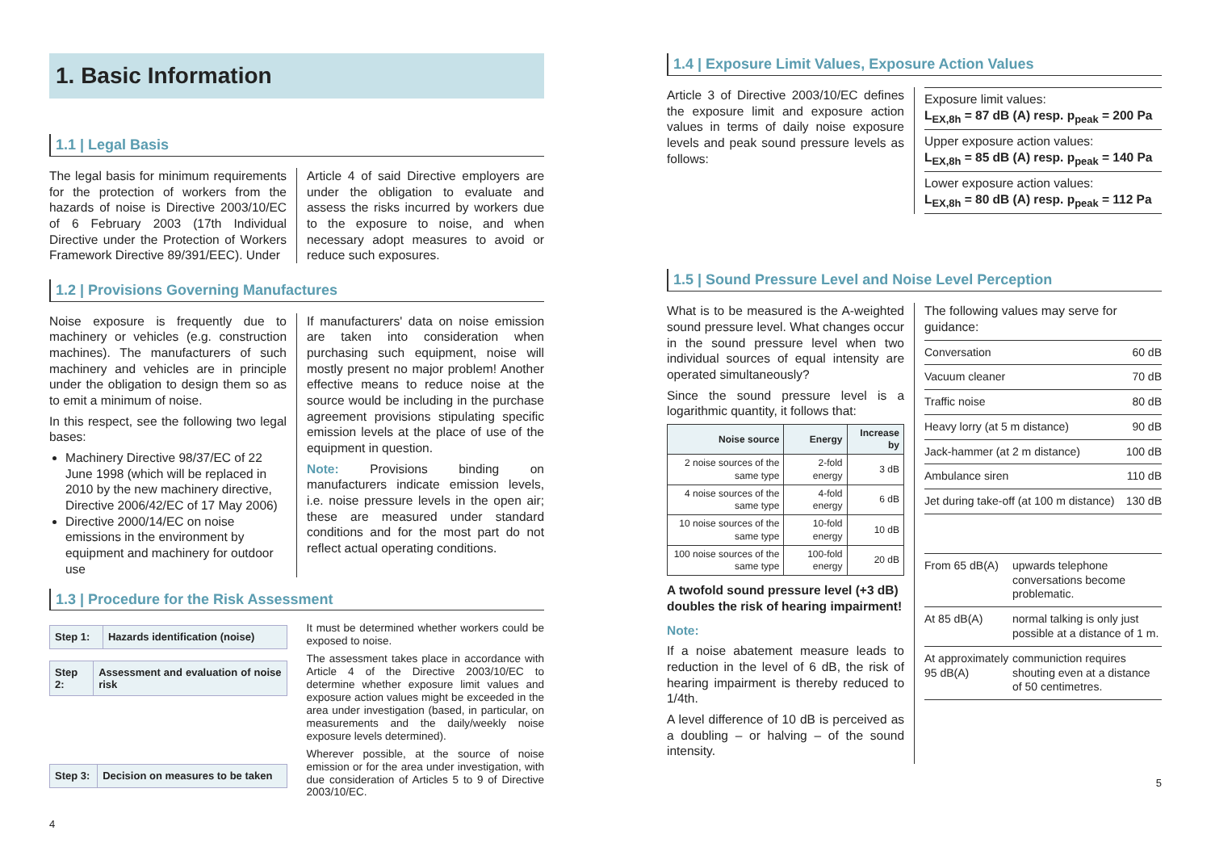1. Basic Information
1.1 | Legal Basis
The legal basis for minimum requirements for the protection of workers from the hazards of noise is Directive 2003/10/EC of 6 February 2003 (17th Individual Directive under the Protection of Workers Framework Directive 89/391/EEC). Under
Article 4 of said Directive employers are under the obligation to evaluate and assess the risks incurred by workers due to the exposure to noise, and when necessary adopt measures to avoid or reduce such exposures.
1.2 | Provisions Governing Manufactures
Noise exposure is frequently due to machinery or vehicles (e.g. construction machines). The manufacturers of such machinery and vehicles are in principle under the obligation to design them so as to emit a minimum of noise.
In this respect, see the following two legal bases:
Machinery Directive 98/37/EC of 22 June 1998 (which will be replaced in 2010 by the new machinery directive, Directive 2006/42/EC of 17 May 2006)
Directive 2000/14/EC on noise emissions in the environment by equipment and machinery for outdoor use
If manufacturers' data on noise emission are taken into consideration when purchasing such equipment, noise will mostly present no major problem! Another effective means to reduce noise at the source would be including in the purchase agreement provisions stipulating specific emission levels at the place of use of the equipment in question.
Note: Provisions binding on manufacturers indicate emission levels, i.e. noise pressure levels in the open air; these are measured under standard conditions and for the most part do not reflect actual operating conditions.
1.3 | Procedure for the Risk Assessment
| Step 1: | Hazards identification (noise) |
| Step 2: | Assessment and evaluation of noise risk |
| Step 3: | Decision on measures to be taken |
It must be determined whether workers could be exposed to noise.
The assessment takes place in accordance with Article 4 of the Directive 2003/10/EC to determine whether exposure limit values and exposure action values might be exceeded in the area under investigation (based, in particular, on measurements and the daily/weekly noise exposure levels determined).
Wherever possible, at the source of noise emission or for the area under investigation, with due consideration of Articles 5 to 9 of Directive 2003/10/EC.
4
1.4 | Exposure Limit Values, Exposure Action Values
Article 3 of Directive 2003/10/EC defines the exposure limit and exposure action values in terms of daily noise exposure levels and peak sound pressure levels as follows:
Exposure limit values:
L<sub>EX,8h</sub> = 87 dB (A) resp. p<sub>peak</sub> = 200 Pa
Upper exposure action values:
L<sub>EX,8h</sub> = 85 dB (A) resp. p<sub>peak</sub> = 140 Pa
Lower exposure action values:
L<sub>EX,8h</sub> = 80 dB (A) resp. p<sub>peak</sub> = 112 Pa
1.5 | Sound Pressure Level and Noise Level Perception
What is to be measured is the A-weighted sound pressure level. What changes occur in the sound pressure level when two individual sources of equal intensity are operated simultaneously?
Since the sound pressure level is a logarithmic quantity, it follows that:
| Noise source | Energy | Increase by |
| --- | --- | --- |
| 2 noise sources of the same type | 2-fold energy | 3 dB |
| 4 noise sources of the same type | 4-fold energy | 6 dB |
| 10 noise sources of the same type | 10-fold energy | 10 dB |
| 100 noise sources of the same type | 100-fold energy | 20 dB |
A twofold sound pressure level (+3 dB) doubles the risk of hearing impairment!
Note:
If a noise abatement measure leads to reduction in the level of 6 dB, the risk of hearing impairment is thereby reduced to 1/4th.
A level difference of 10 dB is perceived as a doubling – or halving – of the sound intensity.
The following values may serve for guidance:
| Conversation | 60 dB |
| Vacuum cleaner | 70 dB |
| Traffic noise | 80 dB |
| Heavy lorry (at 5 m distance) | 90 dB |
| Jack-hammer (at 2 m distance) | 100 dB |
| Ambulance siren | 110 dB |
| Jet during take-off (at 100 m distance) | 130 dB |
| From 65 dB(A) | upwards telephone conversations become problematic. |
| At 85 dB(A) | normal talking is only just possible at a distance of 1 m. |
| At approximately 95 dB(A) | communiction requires shouting even at a distance of 50 centimetres. |
5